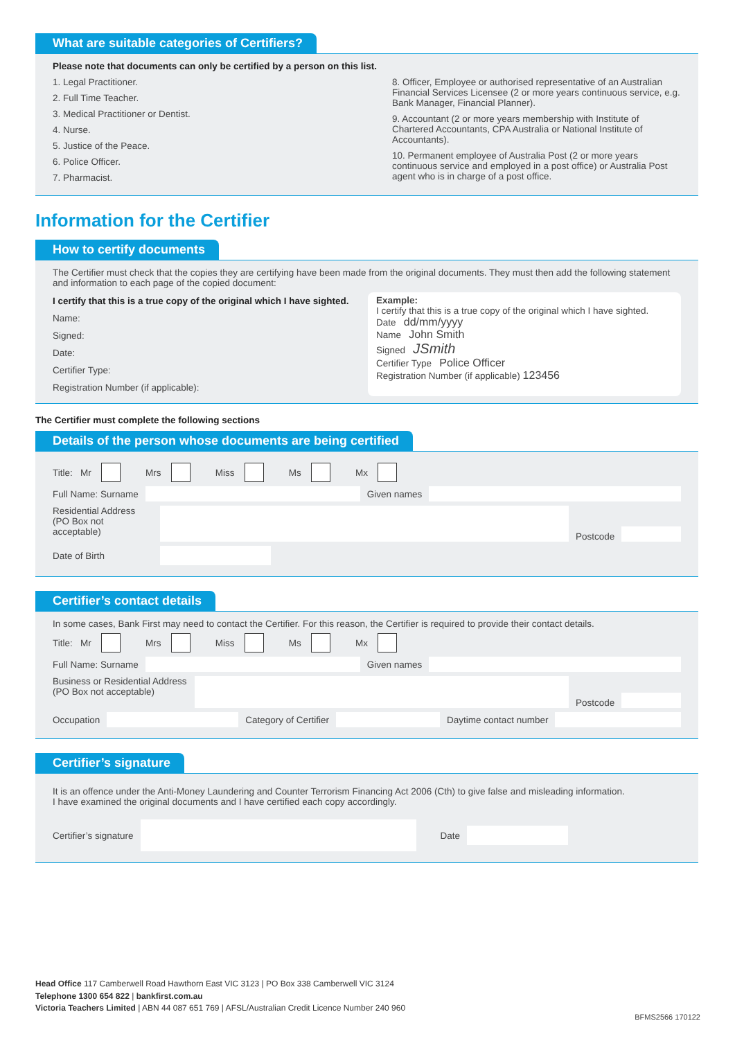What are suitable categories of Certifiers?
Please note that documents can only be certified by a person on this list.
1. Legal Practitioner.
2. Full Time Teacher.
3. Medical Practitioner or Dentist.
4. Nurse.
5. Justice of the Peace.
6. Police Officer.
7. Pharmacist.
8. Officer, Employee or authorised representative of an Australian Financial Services Licensee (2 or more years continuous service, e.g. Bank Manager, Financial Planner).
9. Accountant (2 or more years membership with Institute of Chartered Accountants, CPA Australia or National Institute of Accountants).
10. Permanent employee of Australia Post (2 or more years continuous service and employed in a post office) or Australia Post agent who is in charge of a post office.
Information for the Certifier
How to certify documents
The Certifier must check that the copies they are certifying have been made from the original documents. They must then add the following statement and information to each page of the copied document:
I certify that this is a true copy of the original which I have sighted.
Name:
Signed:
Date:
Certifier Type:
Registration Number (if applicable):
Example:
I certify that this is a true copy of the original which I have sighted.
Date dd/mm/yyyy
Name John Smith
Signed JSmith
Certifier Type Police Officer
Registration Number (if applicable) 123456
The Certifier must complete the following sections
Details of the person whose documents are being certified
Title: Mr Mrs Miss Ms Mx
Full Name: Surname Given names
Residential Address (PO Box not acceptable)
Postcode
Date of Birth
Certifier’s contact details
In some cases, Bank First may need to contact the Certifier. For this reason, the Certifier is required to provide their contact details.
Title: Mr Mrs Miss Ms Mx
Full Name: Surname Given names
Business or Residential Address (PO Box not acceptable)
Postcode
Occupation Category of Certifier Daytime contact number
Certifier’s signature
It is an offence under the Anti-Money Laundering and Counter Terrorism Financing Act 2006 (Cth) to give false and misleading information.
I have examined the original documents and I have certified each copy accordingly.
Certifier’s signature Date
Head Office 117 Camberwell Road Hawthorn East VIC 3123 | PO Box 338 Camberwell VIC 3124
Telephone 1300 654 822 | bankfirst.com.au
Victoria Teachers Limited | ABN 44 087 651 769 | AFSL/Australian Credit Licence Number 240 960
BFMS2566 170122